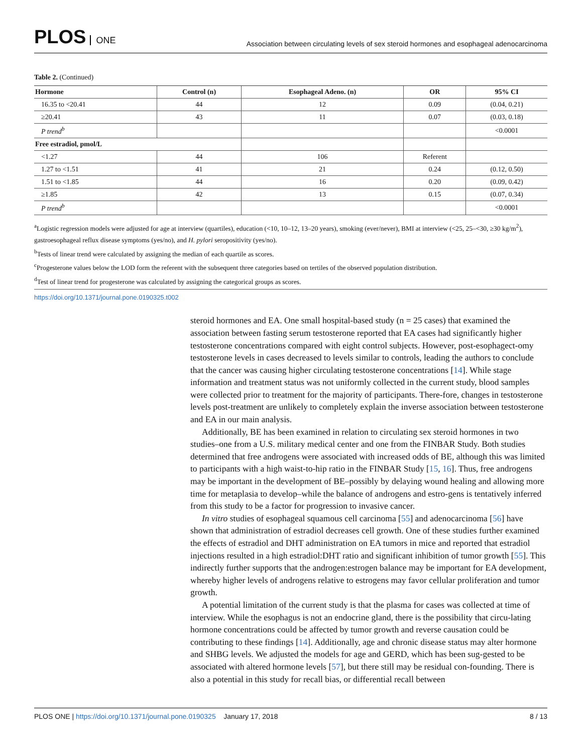PLOS ONE
Association between circulating levels of sex steroid hormones and esophageal adenocarcinoma
Table 2. (Continued)
| Hormone | Control (n) | Esophageal Adeno. (n) | OR | 95% CI |
| --- | --- | --- | --- | --- |
| 16.35 to <20.41 | 44 | 12 | 0.09 | (0.04, 0.21) |
| ≥20.41 | 43 | 11 | 0.07 | (0.03, 0.18) |
| P trend<sup>b</sup> | | | | <0.0001 |
| Free estradiol, pmol/L | | | | |
| <1.27 | 44 | 106 | Referent | |
| 1.27 to <1.51 | 41 | 21 | 0.24 | (0.12, 0.50) |
| 1.51 to <1.85 | 44 | 16 | 0.20 | (0.09, 0.42) |
| ≥1.85 | 42 | 13 | 0.15 | (0.07, 0.34) |
| P trend<sup>b</sup> | | | | <0.0001 |
<sup>a</sup> Logistic regression models were adjusted for age at interview (quartiles), education (<10, 10–12, 13–20 years), smoking (ever/never), BMI at interview (<25, 25–<30, ≥30 kg/m<sup>2</sup>), gastroesophageal reflux disease symptoms (yes/no), and H. pylori seropositivity (yes/no).
<sup>b</sup> Tests of linear trend were calculated by assigning the median of each quartile as scores.
<sup>c</sup> Progesterone values below the LOD form the referent with the subsequent three categories based on tertiles of the observed population distribution.
<sup>d</sup> Test of linear trend for progesterone was calculated by assigning the categorical groups as scores.
https://doi.org/10.1371/journal.pone.0190325.t002
steroid hormones and EA. One small hospital-based study (n = 25 cases) that examined the association between fasting serum testosterone reported that EA cases had significantly higher testosterone concentrations compared with eight control subjects. However, post-esophagect-omy testosterone levels in cases decreased to levels similar to controls, leading the authors to conclude that the cancer was causing higher circulating testosterone concentrations [14]. While stage information and treatment status was not uniformly collected in the current study, blood samples were collected prior to treatment for the majority of participants. There-fore, changes in testosterone levels post-treatment are unlikely to completely explain the inverse association between testosterone and EA in our main analysis.
Additionally, BE has been examined in relation to circulating sex steroid hormones in two studies–one from a U.S. military medical center and one from the FINBAR Study. Both studies determined that free androgens were associated with increased odds of BE, although this was limited to participants with a high waist-to-hip ratio in the FINBAR Study [15, 16]. Thus, free androgens may be important in the development of BE–possibly by delaying wound healing and allowing more time for metaplasia to develop–while the balance of androgens and estro-gens is tentatively inferred from this study to be a factor for progression to invasive cancer.
In vitro studies of esophageal squamous cell carcinoma [55] and adenocarcinoma [56] have shown that administration of estradiol decreases cell growth. One of these studies further examined the effects of estradiol and DHT administration on EA tumors in mice and reported that estradiol injections resulted in a high estradiol:DHT ratio and significant inhibition of tumor growth [55]. This indirectly further supports that the androgen:estrogen balance may be important for EA development, whereby higher levels of androgens relative to estrogens may favor cellular proliferation and tumor growth.
A potential limitation of the current study is that the plasma for cases was collected at time of interview. While the esophagus is not an endocrine gland, there is the possibility that circu-lating hormone concentrations could be affected by tumor growth and reverse causation could be contributing to these findings [14]. Additionally, age and chronic disease status may alter hormone and SHBG levels. We adjusted the models for age and GERD, which has been sug-gested to be associated with altered hormone levels [57], but there still may be residual con-founding. There is also a potential in this study for recall bias, or differential recall between
PLOS ONE | https://doi.org/10.1371/journal.pone.0190325 January 17, 2018
8 / 13